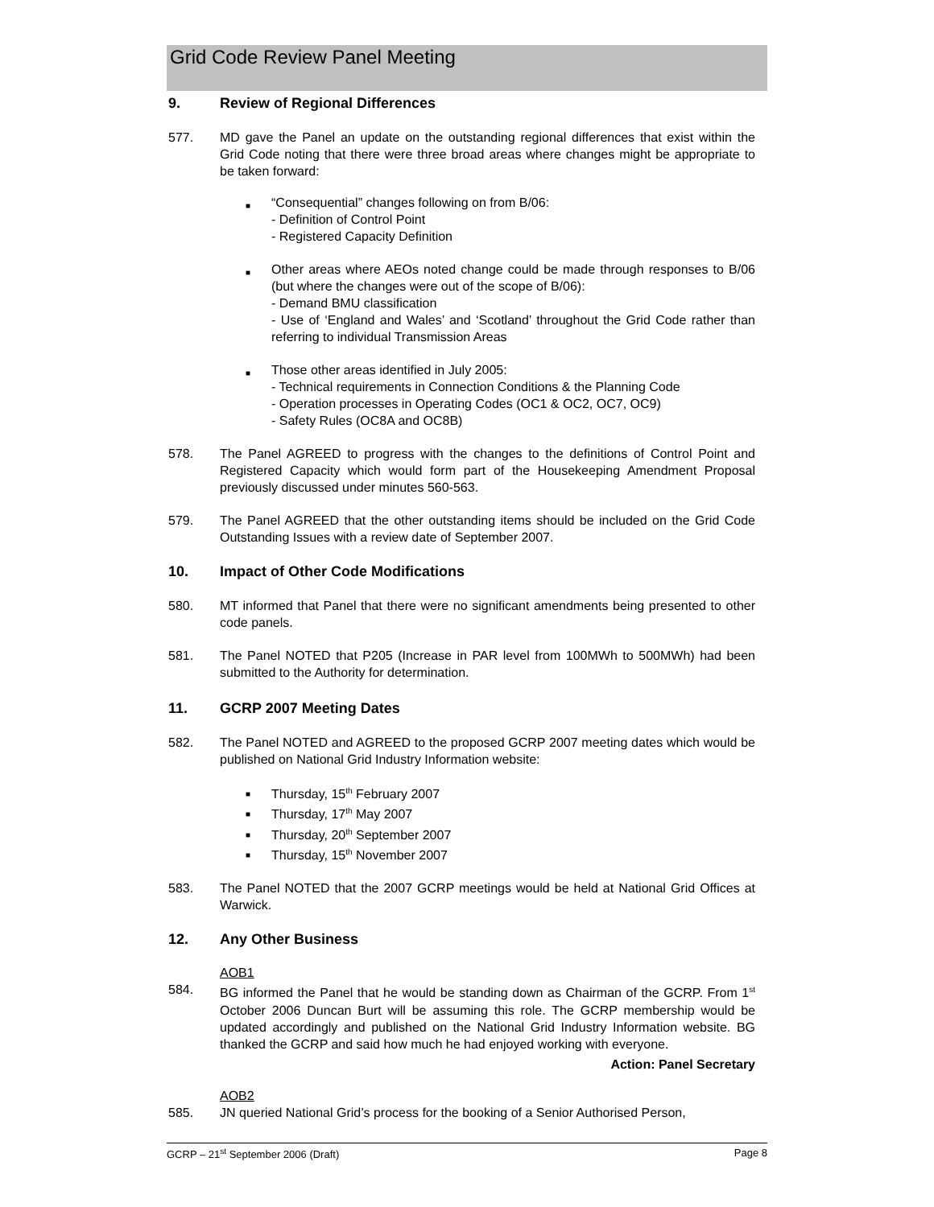Grid Code Review Panel Meeting
9. Review of Regional Differences
577. MD gave the Panel an update on the outstanding regional differences that exist within the Grid Code noting that there were three broad areas where changes might be appropriate to be taken forward:
■ “Consequential” changes following on from B/06:
- Definition of Control Point
- Registered Capacity Definition
■ Other areas where AEOs noted change could be made through responses to B/06 (but where the changes were out of the scope of B/06):
- Demand BMU classification
- Use of ‘England and Wales’ and ‘Scotland’ throughout the Grid Code rather than referring to individual Transmission Areas
■ Those other areas identified in July 2005:
- Technical requirements in Connection Conditions & the Planning Code
- Operation processes in Operating Codes (OC1 & OC2, OC7, OC9)
- Safety Rules (OC8A and OC8B)
578. The Panel AGREED to progress with the changes to the definitions of Control Point and Registered Capacity which would form part of the Housekeeping Amendment Proposal previously discussed under minutes 560-563.
579. The Panel AGREED that the other outstanding items should be included on the Grid Code Outstanding Issues with a review date of September 2007.
10. Impact of Other Code Modifications
580. MT informed that Panel that there were no significant amendments being presented to other code panels.
581. The Panel NOTED that P205 (Increase in PAR level from 100MWh to 500MWh) had been submitted to the Authority for determination.
11. GCRP 2007 Meeting Dates
582. The Panel NOTED and AGREED to the proposed GCRP 2007 meeting dates which would be published on National Grid Industry Information website:
■ Thursday, 15<sup>th</sup> February 2007
■ Thursday, 17<sup>th</sup> May 2007
■ Thursday, 20<sup>th</sup> September 2007
■ Thursday, 15<sup>th</sup> November 2007
583. The Panel NOTED that the 2007 GCRP meetings would be held at National Grid Offices at Warwick.
12. Any Other Business
AOB1
584. BG informed the Panel that he would be standing down as Chairman of the GCRP. From 1<sup>st</sup> October 2006 Duncan Burt will be assuming this role. The GCRP membership would be updated accordingly and published on the National Grid Industry Information website. BG thanked the GCRP and said how much he had enjoyed working with everyone.
Action: Panel Secretary
AOB2
585. JN queried National Grid’s process for the booking of a Senior Authorised Person,
GCRP – 21<sup>st</sup> September 2006 (Draft) Page 8